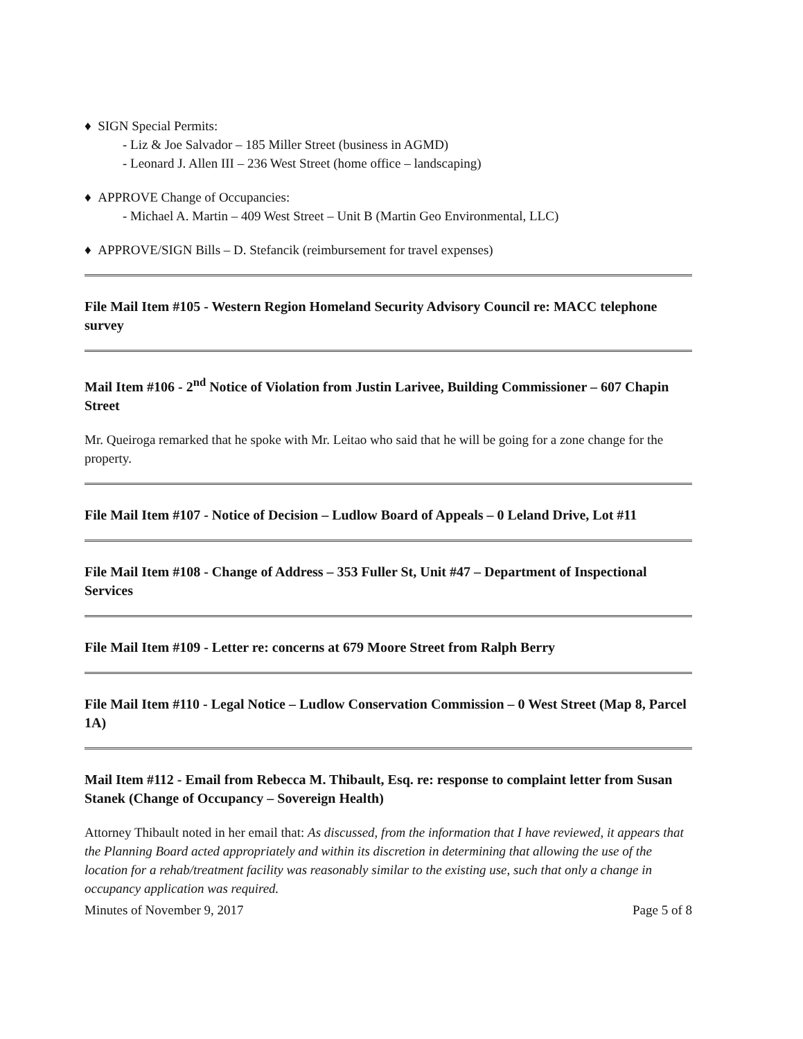♦ SIGN Special Permits:
- Liz & Joe Salvador – 185 Miller Street (business in AGMD)
- Leonard J. Allen III – 236 West Street (home office – landscaping)
♦ APPROVE Change of Occupancies:
- Michael A. Martin – 409 West Street – Unit B (Martin Geo Environmental, LLC)
♦ APPROVE/SIGN Bills – D. Stefancik (reimbursement for travel expenses)
File Mail Item #105 - Western Region Homeland Security Advisory Council re: MACC telephone survey
Mail Item #106 - 2<sup>nd</sup> Notice of Violation from Justin Larivee, Building Commissioner – 607 Chapin Street
Mr. Queiroga remarked that he spoke with Mr. Leitao who said that he will be going for a zone change for the property.
File Mail Item #107 - Notice of Decision – Ludlow Board of Appeals – 0 Leland Drive, Lot #11
File Mail Item #108 - Change of Address – 353 Fuller St, Unit #47 – Department of Inspectional Services
File Mail Item #109 - Letter re: concerns at 679 Moore Street from Ralph Berry
File Mail Item #110 - Legal Notice – Ludlow Conservation Commission – 0 West Street (Map 8, Parcel 1A)
Mail Item #112 - Email from Rebecca M. Thibault, Esq. re: response to complaint letter from Susan Stanek (Change of Occupancy – Sovereign Health)
Attorney Thibault noted in her email that: As discussed, from the information that I have reviewed, it appears that the Planning Board acted appropriately and within its discretion in determining that allowing the use of the location for a rehab/treatment facility was reasonably similar to the existing use, such that only a change in occupancy application was required.
Minutes of November 9, 2017 Page 5 of 8